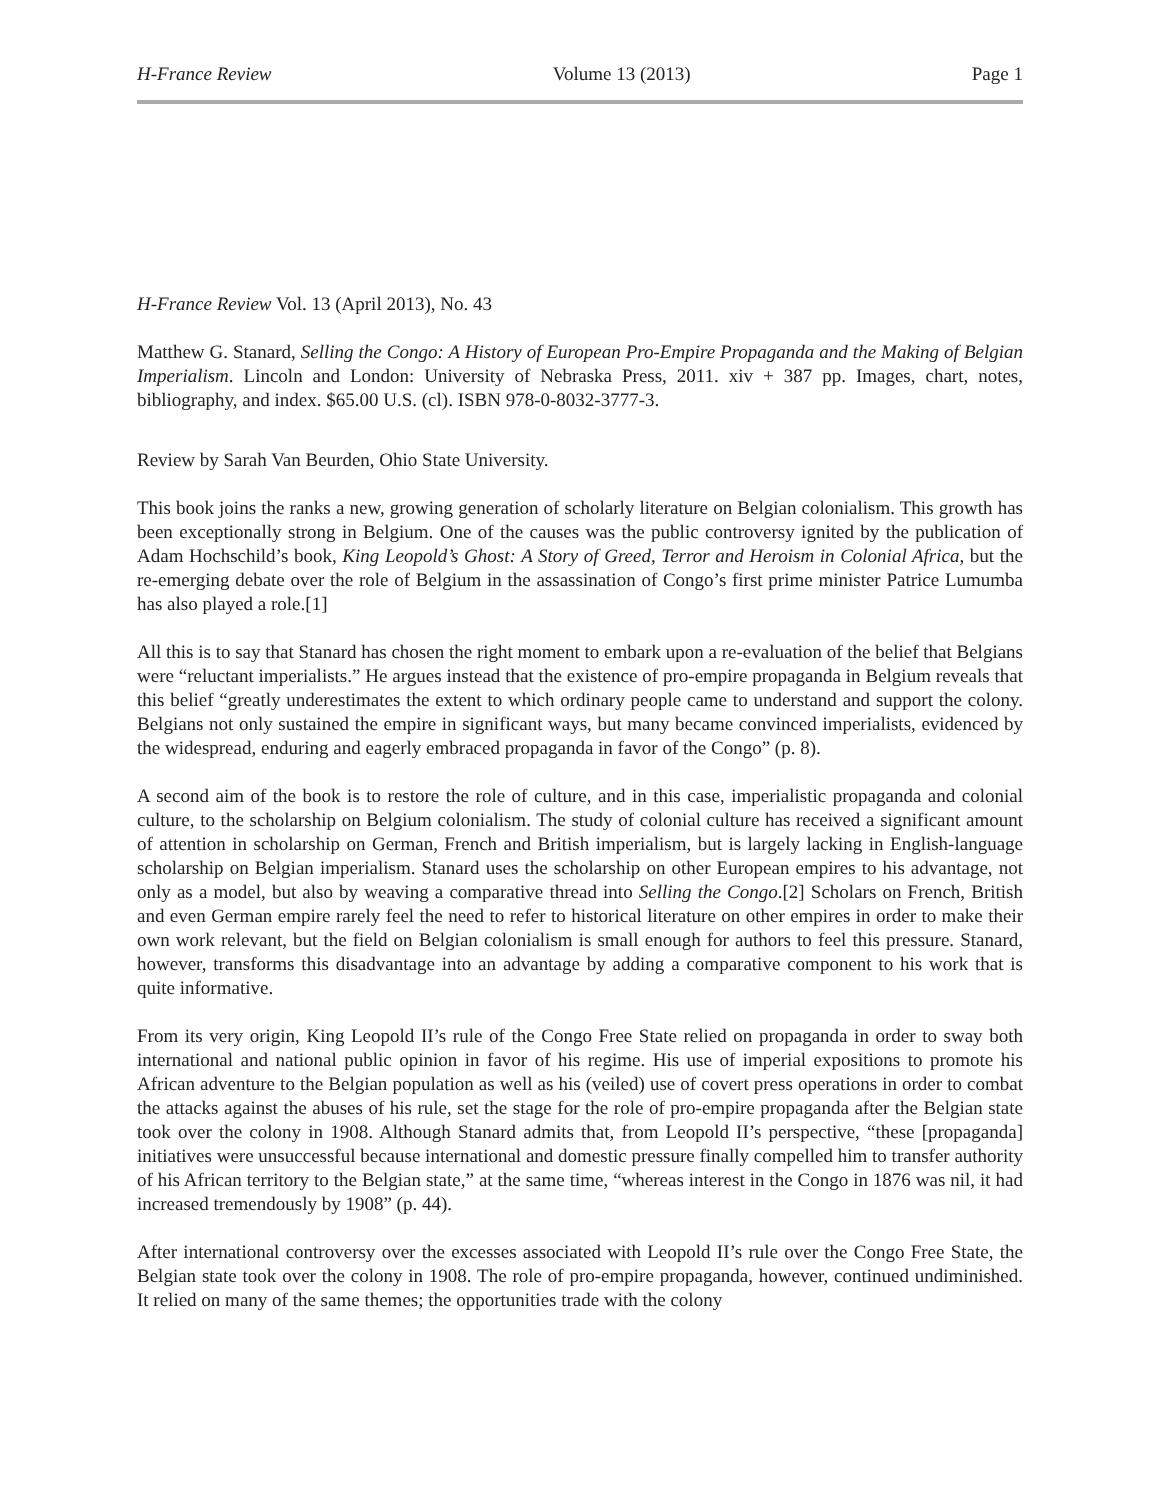H-France Review Volume 13 (2013) Page 1
H-France Review Vol. 13 (April 2013), No. 43
Matthew G. Stanard, Selling the Congo: A History of European Pro-Empire Propaganda and the Making of Belgian Imperialism. Lincoln and London: University of Nebraska Press, 2011. xiv + 387 pp. Images, chart, notes, bibliography, and index. $65.00 U.S. (cl). ISBN 978-0-8032-3777-3.
Review by Sarah Van Beurden, Ohio State University.
This book joins the ranks a new, growing generation of scholarly literature on Belgian colonialism. This growth has been exceptionally strong in Belgium. One of the causes was the public controversy ignited by the publication of Adam Hochschild’s book, King Leopold’s Ghost: A Story of Greed, Terror and Heroism in Colonial Africa, but the re-emerging debate over the role of Belgium in the assassination of Congo’s first prime minister Patrice Lumumba has also played a role.[1]
All this is to say that Stanard has chosen the right moment to embark upon a re-evaluation of the belief that Belgians were “reluctant imperialists.” He argues instead that the existence of pro-empire propaganda in Belgium reveals that this belief “greatly underestimates the extent to which ordinary people came to understand and support the colony. Belgians not only sustained the empire in significant ways, but many became convinced imperialists, evidenced by the widespread, enduring and eagerly embraced propaganda in favor of the Congo” (p. 8).
A second aim of the book is to restore the role of culture, and in this case, imperialistic propaganda and colonial culture, to the scholarship on Belgium colonialism. The study of colonial culture has received a significant amount of attention in scholarship on German, French and British imperialism, but is largely lacking in English-language scholarship on Belgian imperialism. Stanard uses the scholarship on other European empires to his advantage, not only as a model, but also by weaving a comparative thread into Selling the Congo.[2] Scholars on French, British and even German empire rarely feel the need to refer to historical literature on other empires in order to make their own work relevant, but the field on Belgian colonialism is small enough for authors to feel this pressure. Stanard, however, transforms this disadvantage into an advantage by adding a comparative component to his work that is quite informative.
From its very origin, King Leopold II’s rule of the Congo Free State relied on propaganda in order to sway both international and national public opinion in favor of his regime. His use of imperial expositions to promote his African adventure to the Belgian population as well as his (veiled) use of covert press operations in order to combat the attacks against the abuses of his rule, set the stage for the role of pro-empire propaganda after the Belgian state took over the colony in 1908. Although Stanard admits that, from Leopold II’s perspective, “these [propaganda] initiatives were unsuccessful because international and domestic pressure finally compelled him to transfer authority of his African territory to the Belgian state,” at the same time, “whereas interest in the Congo in 1876 was nil, it had increased tremendously by 1908” (p. 44).
After international controversy over the excesses associated with Leopold II’s rule over the Congo Free State, the Belgian state took over the colony in 1908. The role of pro-empire propaganda, however, continued undiminished. It relied on many of the same themes; the opportunities trade with the colony